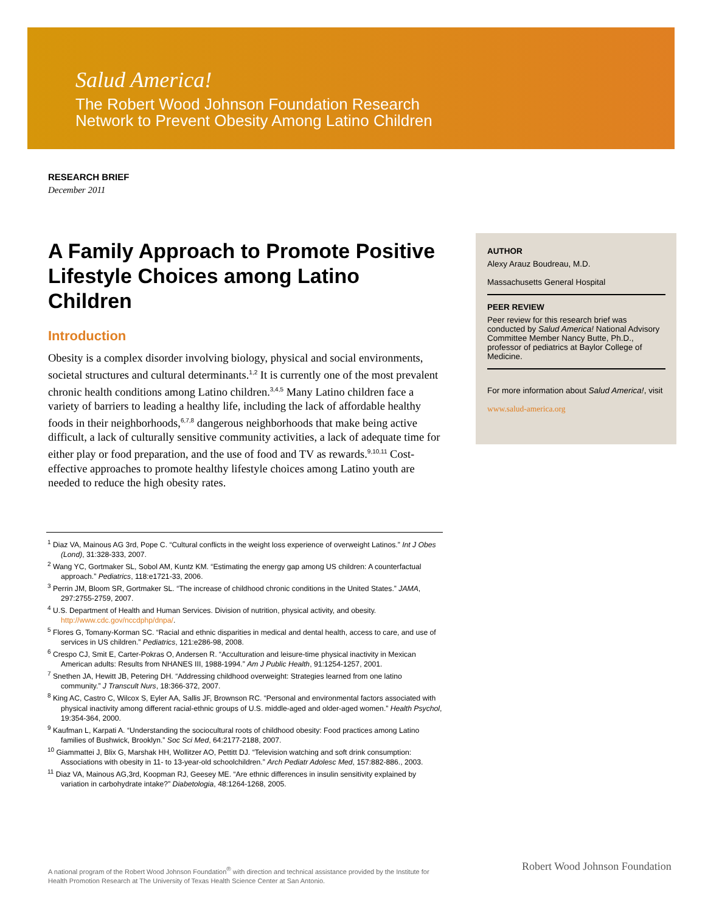Salud America!
The Robert Wood Johnson Foundation Research
Network to Prevent Obesity Among Latino Children
RESEARCH BRIEF
December 2011
A Family Approach to Promote Positive Lifestyle Choices among Latino Children
Introduction
Obesity is a complex disorder involving biology, physical and social environments, societal structures and cultural determinants.<sup>1,2</sup> It is currently one of the most prevalent chronic health conditions among Latino children.<sup>3,4,5</sup> Many Latino children face a variety of barriers to leading a healthy life, including the lack of affordable healthy foods in their neighborhoods,<sup>6,7,8</sup> dangerous neighborhoods that make being active difficult, a lack of culturally sensitive community activities, a lack of adequate time for either play or food preparation, and the use of food and TV as rewards.<sup>9,10,11</sup> Cost-effective approaches to promote healthy lifestyle choices among Latino youth are needed to reduce the high obesity rates.
AUTHOR
Alexy Arauz Boudreau, M.D.
Massachusetts General Hospital
PEER REVIEW
Peer review for this research brief was conducted by Salud America! National Advisory Committee Member Nancy Butte, Ph.D., professor of pediatrics at Baylor College of Medicine.
For more information about Salud America!, visit
www.salud-america.org
<sup>1</sup> Diaz VA, Mainous AG 3rd, Pope C. “Cultural conflicts in the weight loss experience of overweight Latinos.” Int J Obes (Lond), 31:328-333, 2007.
<sup>2</sup> Wang YC, Gortmaker SL, Sobol AM, Kuntz KM. “Estimating the energy gap among US children: A counterfactual approach.” Pediatrics, 118:e1721-33, 2006.
<sup>3</sup> Perrin JM, Bloom SR, Gortmaker SL. “The increase of childhood chronic conditions in the United States.” JAMA, 297:2755-2759, 2007.
<sup>4</sup> U.S. Department of Health and Human Services. Division of nutrition, physical activity, and obesity. http://www.cdc.gov/nccdphp/dnpa/.
<sup>5</sup> Flores G, Tomany-Korman SC. “Racial and ethnic disparities in medical and dental health, access to care, and use of services in US children.” Pediatrics, 121:e286-98, 2008.
<sup>6</sup> Crespo CJ, Smit E, Carter-Pokras O, Andersen R. “Acculturation and leisure-time physical inactivity in Mexican American adults: Results from NHANES III, 1988-1994.” Am J Public Health, 91:1254-1257, 2001.
<sup>7</sup> Snethen JA, Hewitt JB, Petering DH. “Addressing childhood overweight: Strategies learned from one latino community.” J Transcult Nurs, 18:366-372, 2007.
<sup>8</sup> King AC, Castro C, Wilcox S, Eyler AA, Sallis JF, Brownson RC. “Personal and environmental factors associated with physical inactivity among different racial-ethnic groups of U.S. middle-aged and older-aged women.” Health Psychol, 19:354-364, 2000.
<sup>9</sup> Kaufman L, Karpati A. “Understanding the sociocultural roots of childhood obesity: Food practices among Latino families of Bushwick, Brooklyn.” Soc Sci Med, 64:2177-2188, 2007.
<sup>10</sup> Giammattei J, Blix G, Marshak HH, Wollitzer AO, Pettitt DJ. “Television watching and soft drink consumption: Associations with obesity in 11- to 13-year-old schoolchildren.” Arch Pediatr Adolesc Med, 157:882-886., 2003.
<sup>11</sup> Diaz VA, Mainous AG,3rd, Koopman RJ, Geesey ME. “Are ethnic differences in insulin sensitivity explained by variation in carbohydrate intake?” Diabetologia, 48:1264-1268, 2005.
A national program of the Robert Wood Johnson Foundation<sup>®</sup> with direction and technical assistance provided by the Institute for Health Promotion Research at The University of Texas Health Science Center at San Antonio.
Robert Wood Johnson Foundation